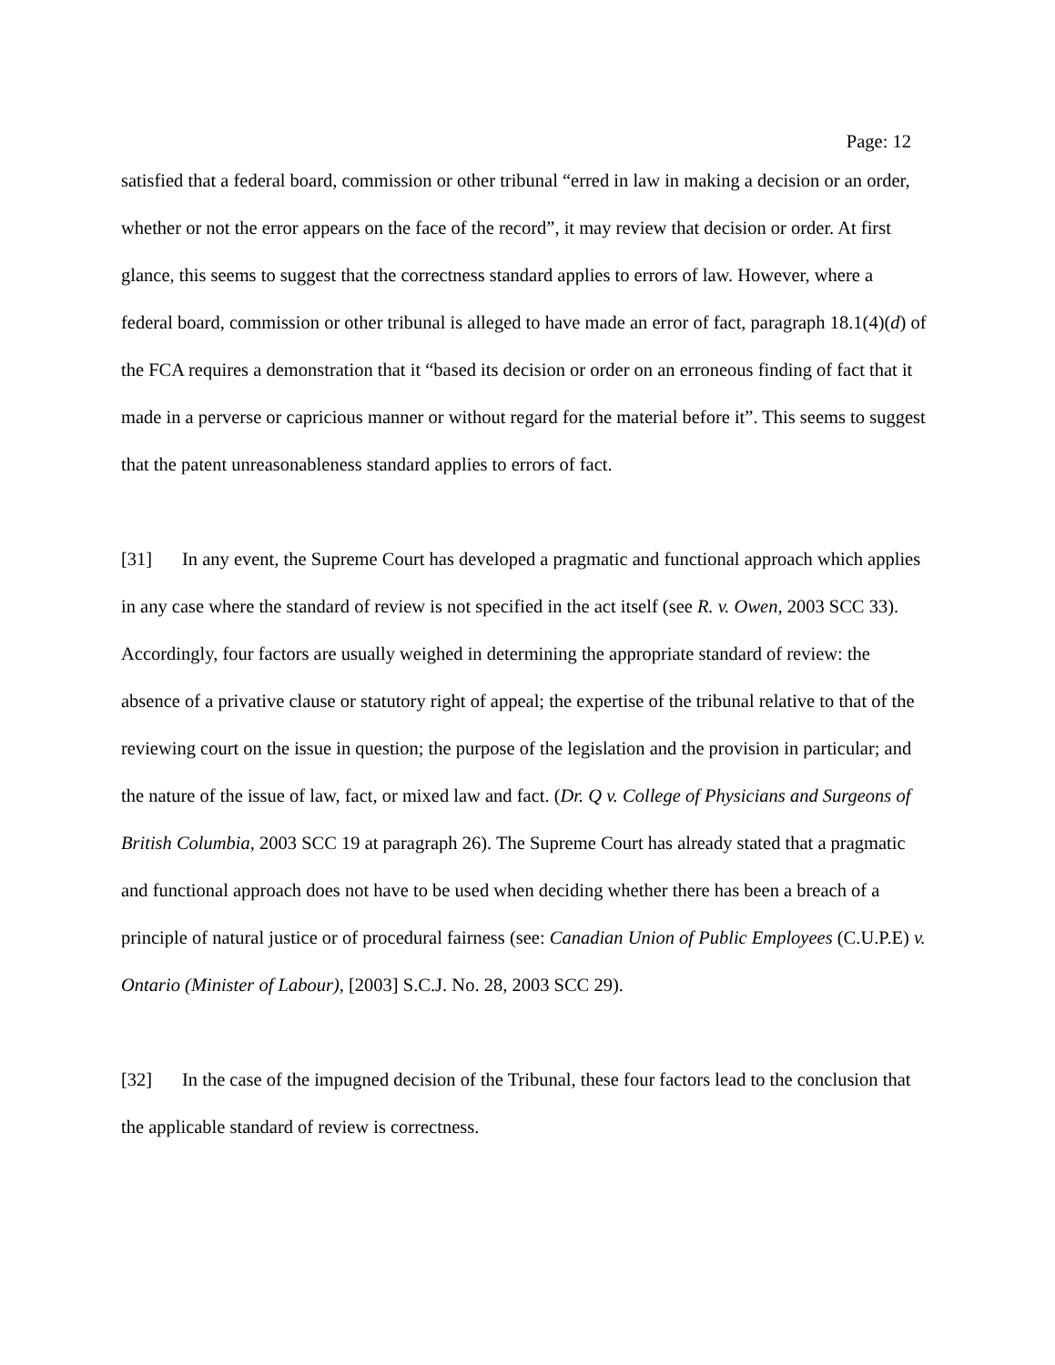Page: 12
satisfied that a federal board, commission or other tribunal “erred in law in making a decision or an order, whether or not the error appears on the face of the record”, it may review that decision or order. At first glance, this seems to suggest that the correctness standard applies to errors of law. However, where a federal board, commission or other tribunal is alleged to have made an error of fact, paragraph 18.1(4)(d) of the FCA requires a demonstration that it “based its decision or order on an erroneous finding of fact that it made in a perverse or capricious manner or without regard for the material before it”. This seems to suggest that the patent unreasonableness standard applies to errors of fact.
[31] In any event, the Supreme Court has developed a pragmatic and functional approach which applies in any case where the standard of review is not specified in the act itself (see R. v. Owen, 2003 SCC 33). Accordingly, four factors are usually weighed in determining the appropriate standard of review: the absence of a privative clause or statutory right of appeal; the expertise of the tribunal relative to that of the reviewing court on the issue in question; the purpose of the legislation and the provision in particular; and the nature of the issue of law, fact, or mixed law and fact. (Dr. Q v. College of Physicians and Surgeons of British Columbia, 2003 SCC 19 at paragraph 26). The Supreme Court has already stated that a pragmatic and functional approach does not have to be used when deciding whether there has been a breach of a principle of natural justice or of procedural fairness (see: Canadian Union of Public Employees (C.U.P.E) v. Ontario (Minister of Labour), [2003] S.C.J. No. 28, 2003 SCC 29).
[32] In the case of the impugned decision of the Tribunal, these four factors lead to the conclusion that the applicable standard of review is correctness.